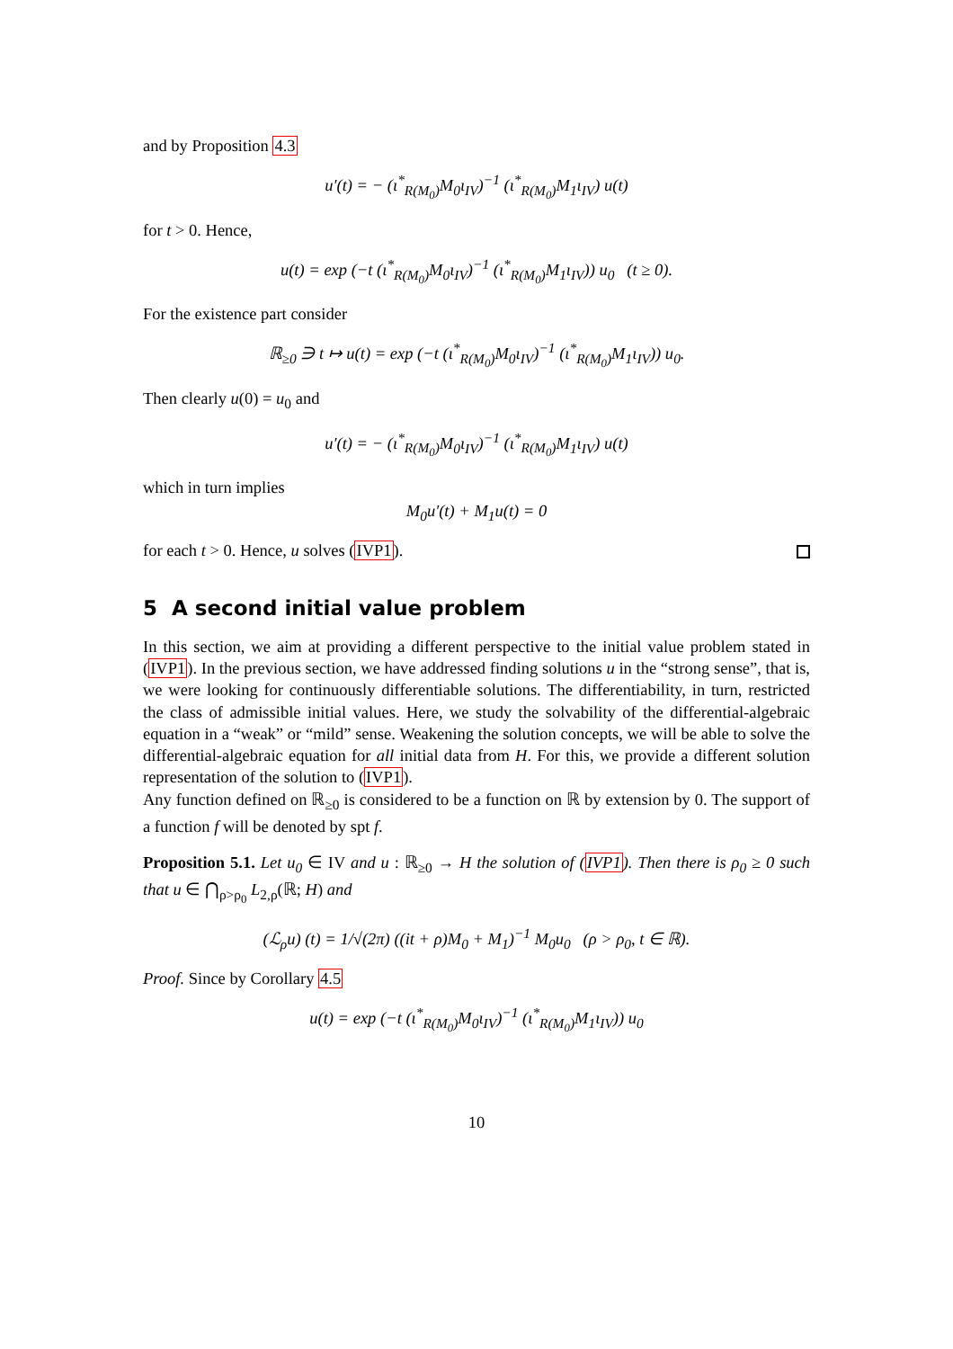and by Proposition 4.3
u′(t) = − (ι<sup>*</sup><sub>R(M<sub>0</sub>)</sub>M<sub>0</sub>ι<sub>IV</sub>)<sup>−1</sup> (ι<sup>*</sup><sub>R(M<sub>0</sub>)</sub>M<sub>1</sub>ι<sub>IV</sub>) u(t)
for t > 0. Hence,
u(t) = exp (−t (ι<sup>*</sup><sub>R(M<sub>0</sub>)</sub>M<sub>0</sub>ι<sub>IV</sub>)<sup>−1</sup> (ι<sup>*</sup><sub>R(M<sub>0</sub>)</sub>M<sub>1</sub>ι<sub>IV</sub>)) u<sub>0</sub> (t ≥ 0).
For the existence part consider
ℝ<sub>≥0</sub> ∋ t ↦ u(t) = exp (−t (ι<sup>*</sup><sub>R(M<sub>0</sub>)</sub>M<sub>0</sub>ι<sub>IV</sub>)<sup>−1</sup> (ι<sup>*</sup><sub>R(M<sub>0</sub>)</sub>M<sub>1</sub>ι<sub>IV</sub>)) u<sub>0</sub>.
Then clearly u(0) = u<sub>0</sub> and
u′(t) = − (ι<sup>*</sup><sub>R(M<sub>0</sub>)</sub>M<sub>0</sub>ι<sub>IV</sub>)<sup>−1</sup> (ι<sup>*</sup><sub>R(M<sub>0</sub>)</sub>M<sub>1</sub>ι<sub>IV</sub>) u(t)
which in turn implies
M<sub>0</sub>u′(t) + M<sub>1</sub>u(t) = 0
for each t > 0. Hence, u solves (IVP1).
5 A second initial value problem
In this section, we aim at providing a different perspective to the initial value problem stated in (IVP1). In the previous section, we have addressed finding solutions u in the “strong sense”, that is, we were looking for continuously differentiable solutions. The differentiability, in turn, restricted the class of admissible initial values. Here, we study the solvability of the differential-algebraic equation in a “weak” or “mild” sense. Weakening the solution concepts, we will be able to solve the differential-algebraic equation for all initial data from H. For this, we provide a different solution representation of the solution to (IVP1).
Any function defined on ℝ<sub>≥0</sub> is considered to be a function on ℝ by extension by 0. The support of a function f will be denoted by spt f.
Proposition 5.1. Let u<sub>0</sub> ∈ IV and u : ℝ<sub>≥0</sub> → H the solution of (IVP1). Then there is ρ<sub>0</sub> ≥ 0 such that u ∈ ⋂<sub>ρ>ρ<sub>0</sub></sub> L<sub>2,ρ</sub>(ℝ; H) and
(ℒ<sub>ρ</sub>u) (t) = 1/√(2π) ((it + ρ)M<sub>0</sub> + M<sub>1</sub>)<sup>−1</sup> M<sub>0</sub>u<sub>0</sub> (ρ > ρ<sub>0</sub>, t ∈ ℝ).
Proof. Since by Corollary 4.5
u(t) = exp (−t (ι<sup>*</sup><sub>R(M<sub>0</sub>)</sub>M<sub>0</sub>ι<sub>IV</sub>)<sup>−1</sup> (ι<sup>*</sup><sub>R(M<sub>0</sub>)</sub>M<sub>1</sub>ι<sub>IV</sub>)) u<sub>0</sub>
10